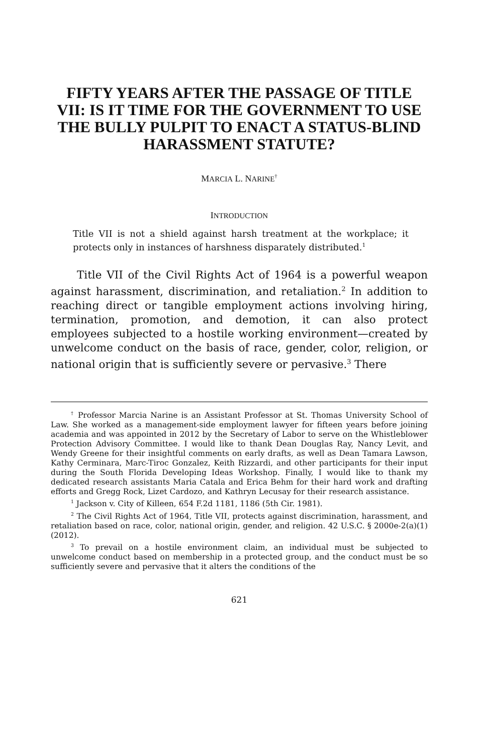FIFTY YEARS AFTER THE PASSAGE OF TITLE VII: IS IT TIME FOR THE GOVERNMENT TO USE THE BULLY PULPIT TO ENACT A STATUS-BLIND HARASSMENT STATUTE?
MARCIA L. NARINE<sup>†</sup>
INTRODUCTION
Title VII is not a shield against harsh treatment at the workplace; it protects only in instances of harshness disparately distributed.<sup>1</sup>
Title VII of the Civil Rights Act of 1964 is a powerful weapon against harassment, discrimination, and retaliation.<sup>2</sup> In addition to reaching direct or tangible employment actions involving hiring, termination, promotion, and demotion, it can also protect employees subjected to a hostile working environment—created by unwelcome conduct on the basis of race, gender, color, religion, or national origin that is sufficiently severe or pervasive.<sup>3</sup> There
<sup>†</sup> Professor Marcia Narine is an Assistant Professor at St. Thomas University School of Law. She worked as a management-side employment lawyer for fifteen years before joining academia and was appointed in 2012 by the Secretary of Labor to serve on the Whistleblower Protection Advisory Committee. I would like to thank Dean Douglas Ray, Nancy Levit, and Wendy Greene for their insightful comments on early drafts, as well as Dean Tamara Lawson, Kathy Cerminara, Marc-Tiroc Gonzalez, Keith Rizzardi, and other participants for their input during the South Florida Developing Ideas Workshop. Finally, I would like to thank my dedicated research assistants Maria Catala and Erica Behm for their hard work and drafting efforts and Gregg Rock, Lizet Cardozo, and Kathryn Lecusay for their research assistance.
<sup>1</sup> Jackson v. City of Killeen, 654 F.2d 1181, 1186 (5th Cir. 1981).
<sup>2</sup> The Civil Rights Act of 1964, Title VII, protects against discrimination, harassment, and retaliation based on race, color, national origin, gender, and religion. 42 U.S.C. § 2000e-2(a)(1) (2012).
<sup>3</sup> To prevail on a hostile environment claim, an individual must be subjected to unwelcome conduct based on membership in a protected group, and the conduct must be so sufficiently severe and pervasive that it alters the conditions of the
621